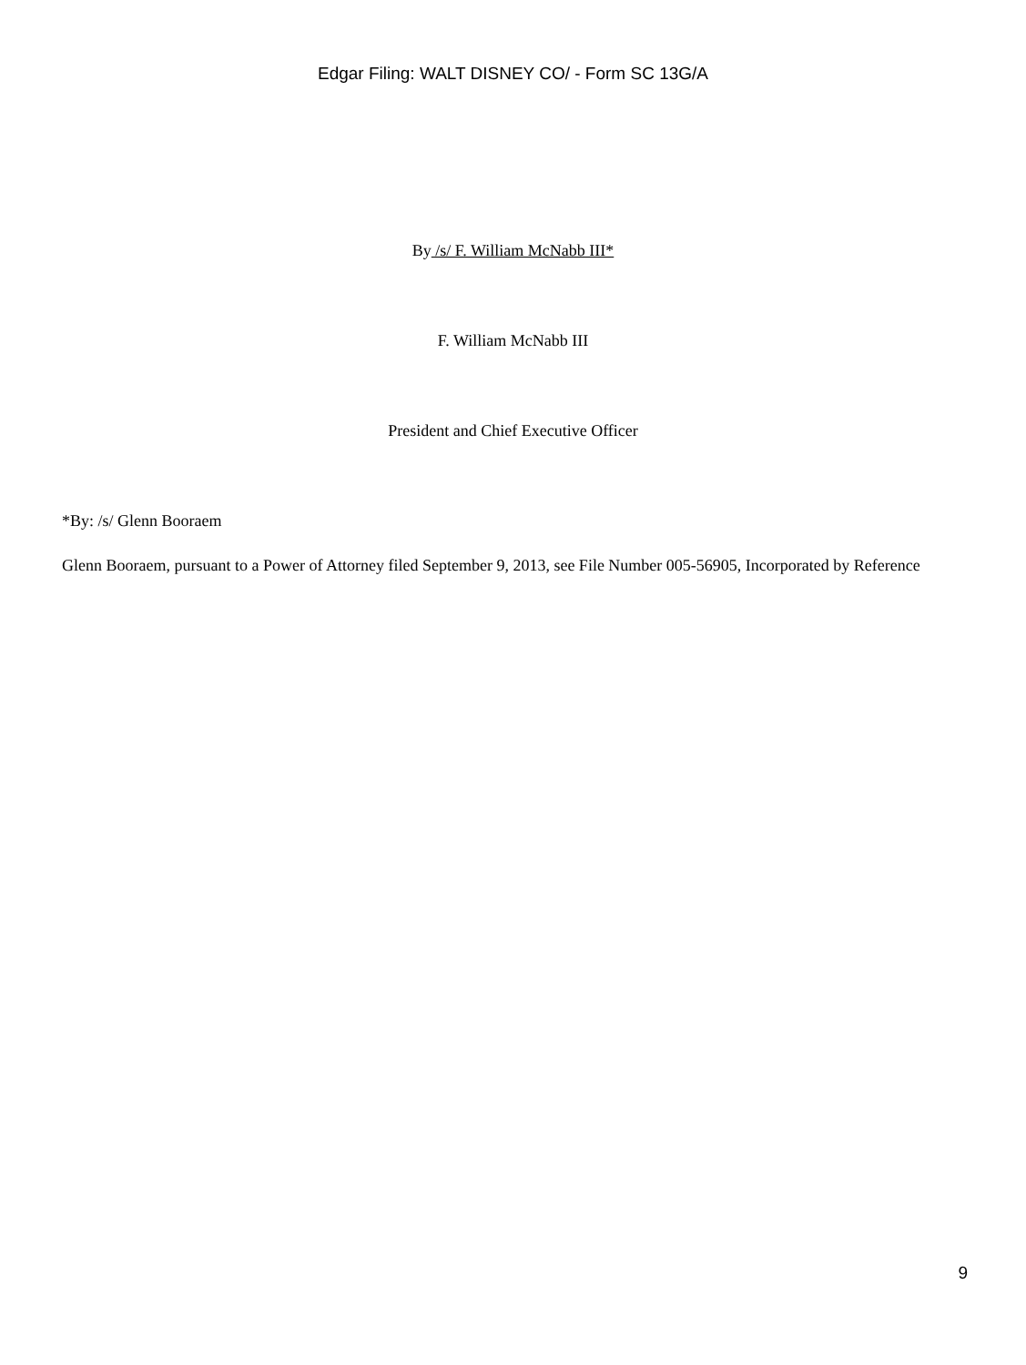Edgar Filing: WALT DISNEY CO/ - Form SC 13G/A
By /s/ F. William McNabb III*
F. William McNabb III
President and Chief Executive Officer
*By: /s/ Glenn Booraem
Glenn Booraem, pursuant to a Power of Attorney filed September 9, 2013, see File Number 005-56905, Incorporated by Reference
9